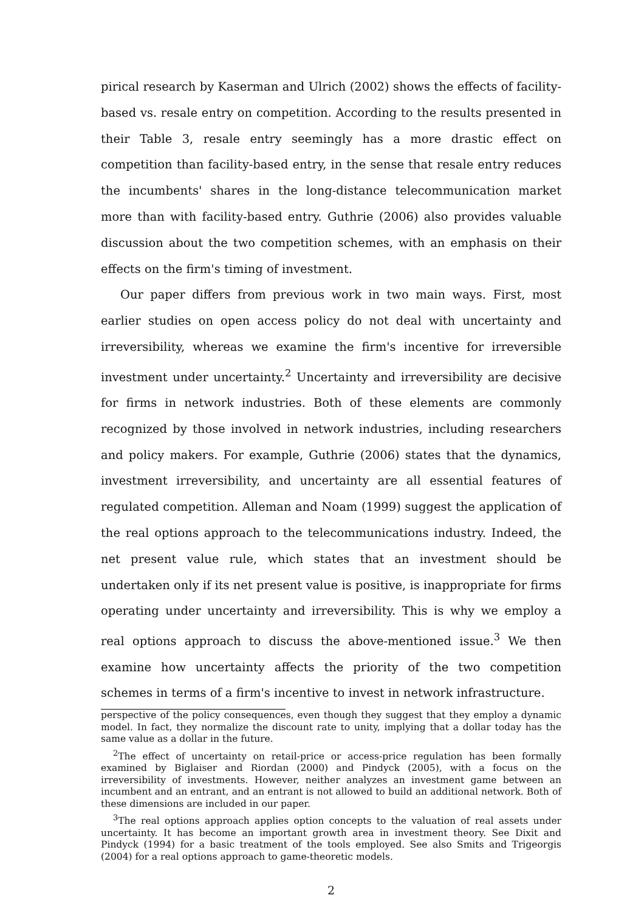pirical research by Kaserman and Ulrich (2002) shows the effects of facility-based vs. resale entry on competition. According to the results presented in their Table 3, resale entry seemingly has a more drastic effect on competition than facility-based entry, in the sense that resale entry reduces the incumbents' shares in the long-distance telecommunication market more than with facility-based entry. Guthrie (2006) also provides valuable discussion about the two competition schemes, with an emphasis on their effects on the firm's timing of investment.
Our paper differs from previous work in two main ways. First, most earlier studies on open access policy do not deal with uncertainty and irreversibility, whereas we examine the firm's incentive for irreversible investment under uncertainty.<sup>2</sup> Uncertainty and irreversibility are decisive for firms in network industries. Both of these elements are commonly recognized by those involved in network industries, including researchers and policy makers. For example, Guthrie (2006) states that the dynamics, investment irreversibility, and uncertainty are all essential features of regulated competition. Alleman and Noam (1999) suggest the application of the real options approach to the telecommunications industry. Indeed, the net present value rule, which states that an investment should be undertaken only if its net present value is positive, is inappropriate for firms operating under uncertainty and irreversibility. This is why we employ a real options approach to discuss the above-mentioned issue.<sup>3</sup> We then examine how uncertainty affects the priority of the two competition schemes in terms of a firm's incentive to invest in network infrastructure.
perspective of the policy consequences, even though they suggest that they employ a dynamic model. In fact, they normalize the discount rate to unity, implying that a dollar today has the same value as a dollar in the future.
<sup>2</sup> The effect of uncertainty on retail-price or access-price regulation has been formally examined by Biglaiser and Riordan (2000) and Pindyck (2005), with a focus on the irreversibility of investments. However, neither analyzes an investment game between an incumbent and an entrant, and an entrant is not allowed to build an additional network. Both of these dimensions are included in our paper.
<sup>3</sup> The real options approach applies option concepts to the valuation of real assets under uncertainty. It has become an important growth area in investment theory. See Dixit and Pindyck (1994) for a basic treatment of the tools employed. See also Smits and Trigeorgis (2004) for a real options approach to game-theoretic models.
2